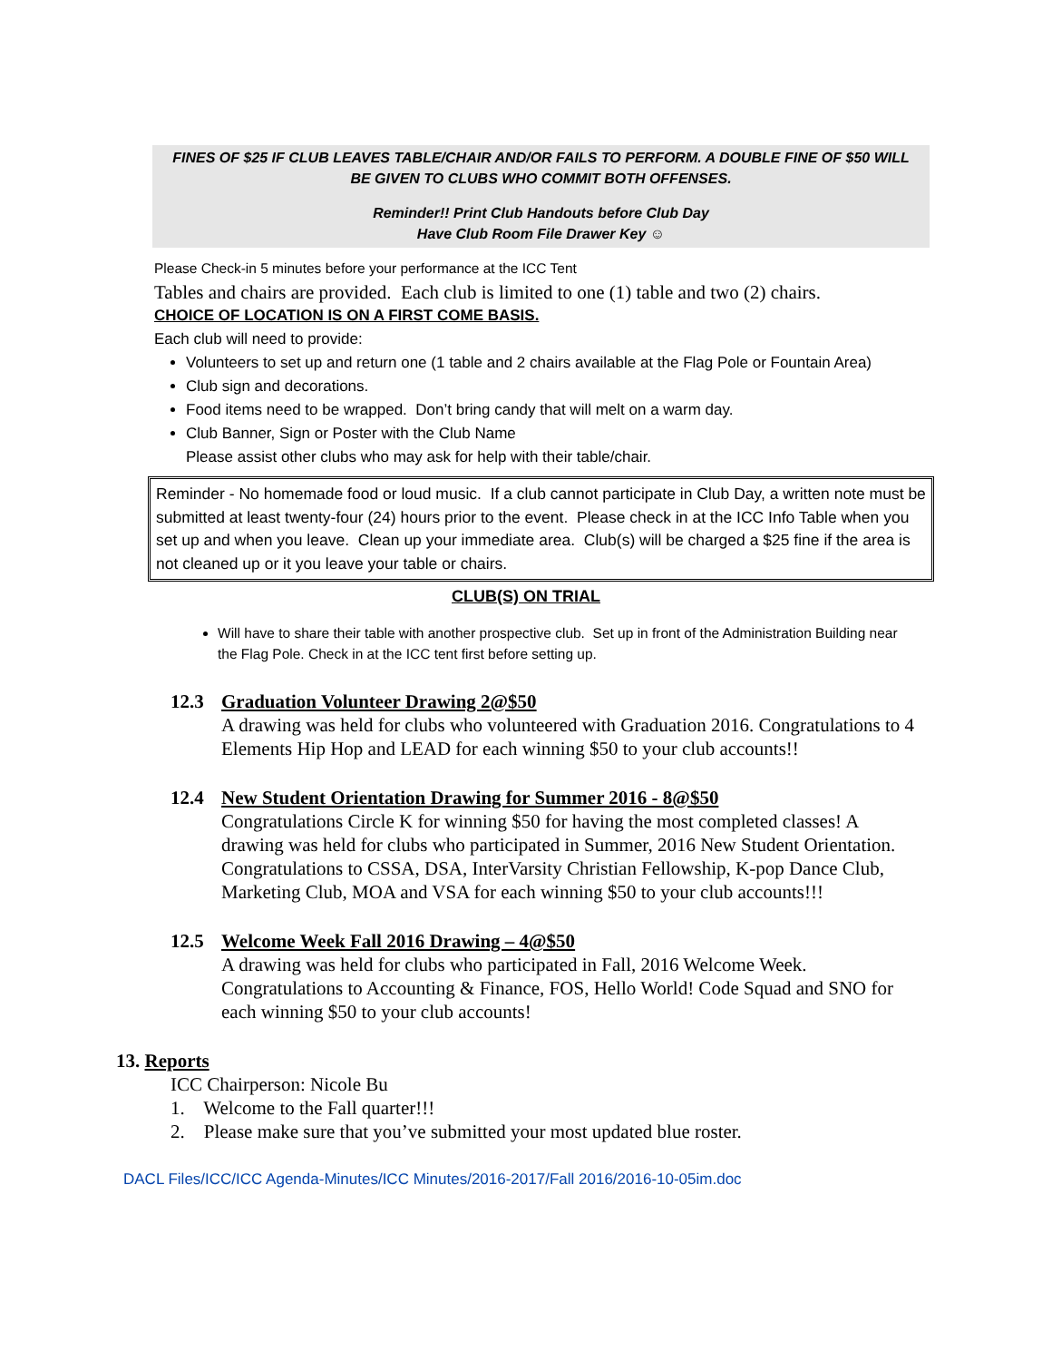FINES OF $25 IF CLUB LEAVES TABLE/CHAIR AND/OR FAILS TO PERFORM. A DOUBLE FINE OF $50 WILL BE GIVEN TO CLUBS WHO COMMIT BOTH OFFENSES.
Reminder!! Print Club Handouts before Club Day
Have Club Room File Drawer Key ☺
Please Check-in 5 minutes before your performance at the ICC Tent
Tables and chairs are provided. Each club is limited to one (1) table and two (2) chairs.
CHOICE OF LOCATION IS ON A FIRST COME BASIS.
Each club will need to provide:
Volunteers to set up and return one (1 table and 2 chairs available at the Flag Pole or Fountain Area)
Club sign and decorations.
Food items need to be wrapped. Don’t bring candy that will melt on a warm day.
Club Banner, Sign or Poster with the Club Name
Please assist other clubs who may ask for help with their table/chair.
Reminder - No homemade food or loud music. If a club cannot participate in Club Day, a written note must be submitted at least twenty-four (24) hours prior to the event. Please check in at the ICC Info Table when you set up and when you leave. Clean up your immediate area. Club(s) will be charged a $25 fine if the area is not cleaned up or it you leave your table or chairs.
CLUB(S) ON TRIAL
Will have to share their table with another prospective club. Set up in front of the Administration Building near the Flag Pole. Check in at the ICC tent first before setting up.
12.3 Graduation Volunteer Drawing 2@$50
A drawing was held for clubs who volunteered with Graduation 2016. Congratulations to 4 Elements Hip Hop and LEAD for each winning $50 to your club accounts!!
12.4 New Student Orientation Drawing for Summer 2016 - 8@$50
Congratulations Circle K for winning $50 for having the most completed classes! A drawing was held for clubs who participated in Summer, 2016 New Student Orientation. Congratulations to CSSA, DSA, InterVarsity Christian Fellowship, K-pop Dance Club, Marketing Club, MOA and VSA for each winning $50 to your club accounts!!!
12.5 Welcome Week Fall 2016 Drawing – 4@$50
A drawing was held for clubs who participated in Fall, 2016 Welcome Week. Congratulations to Accounting & Finance, FOS, Hello World! Code Squad and SNO for each winning $50 to your club accounts!
13. Reports
ICC Chairperson: Nicole Bu
1. Welcome to the Fall quarter!!!
2. Please make sure that you’ve submitted your most updated blue roster.
DACL Files/ICC/ICC Agenda-Minutes/ICC Minutes/2016-2017/Fall 2016/2016-10-05im.doc